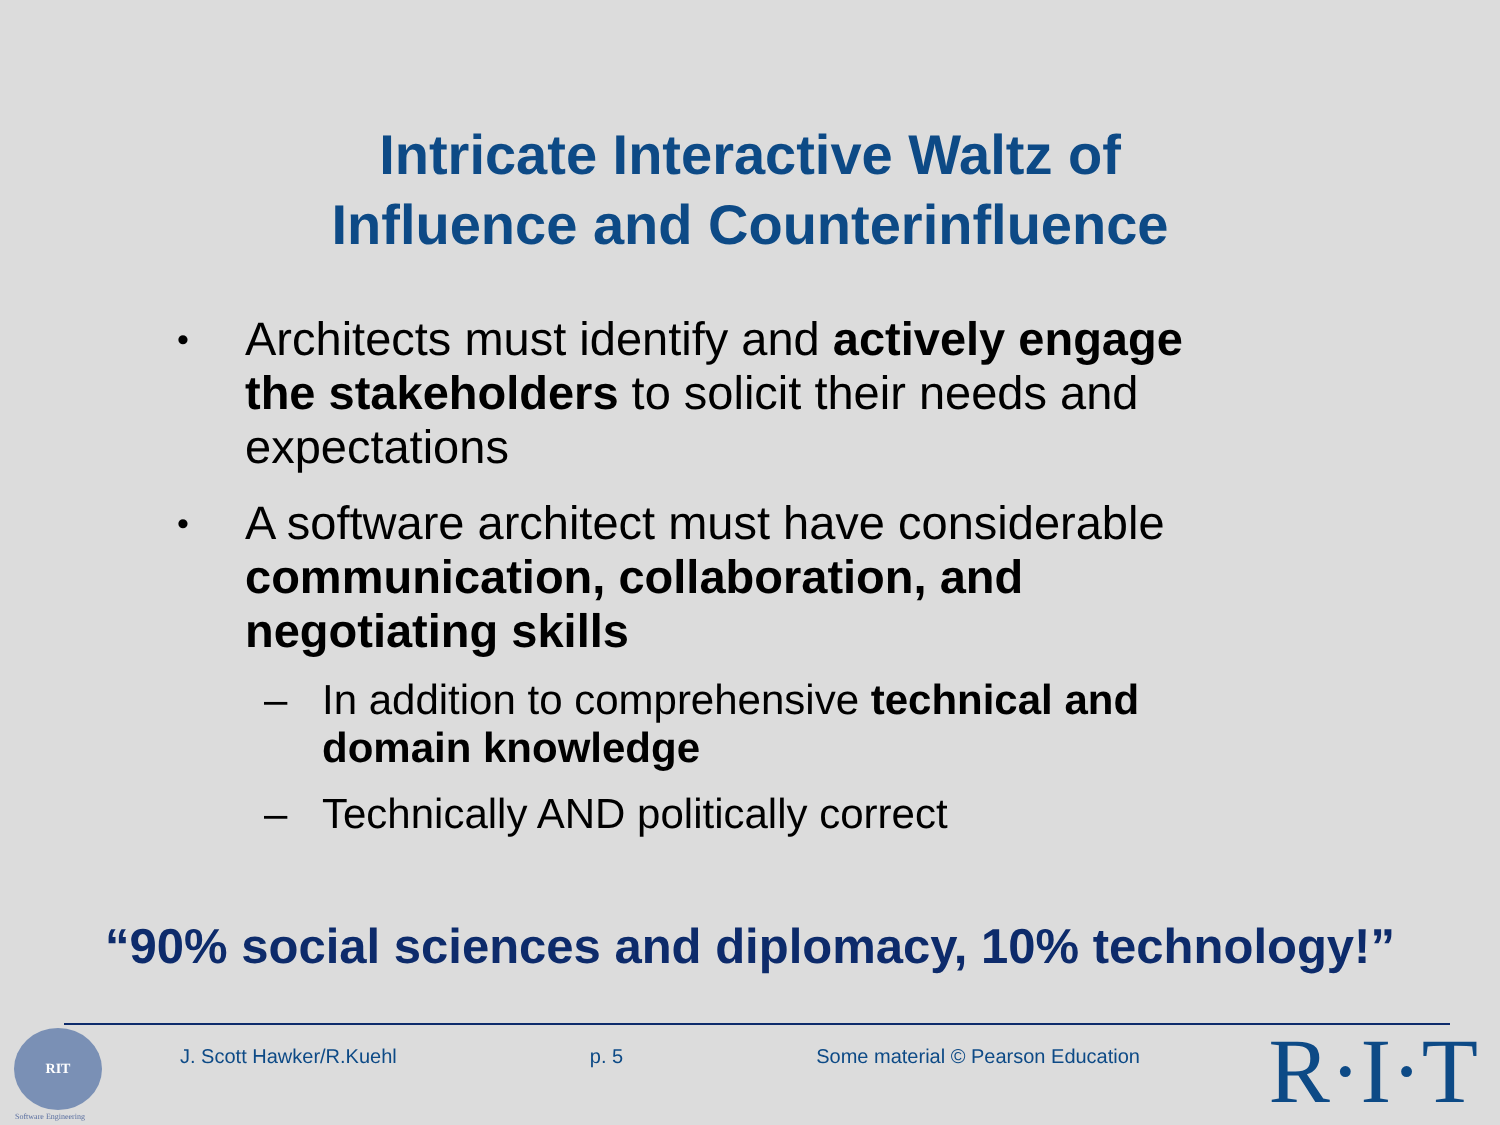Intricate Interactive Waltz of
Influence and Counterinfluence
• Architects must identify and actively engage the stakeholders to solicit their needs and expectations
• A software architect must have considerable communication, collaboration, and negotiating skills
– In addition to comprehensive technical and domain knowledge
– Technically AND politically correct
“90% social sciences and diplomacy, 10% technology!”
RIT
Software Engineering
J. Scott Hawker/R.Kuehl p. 5 Some material © Pearson Education R·I·T